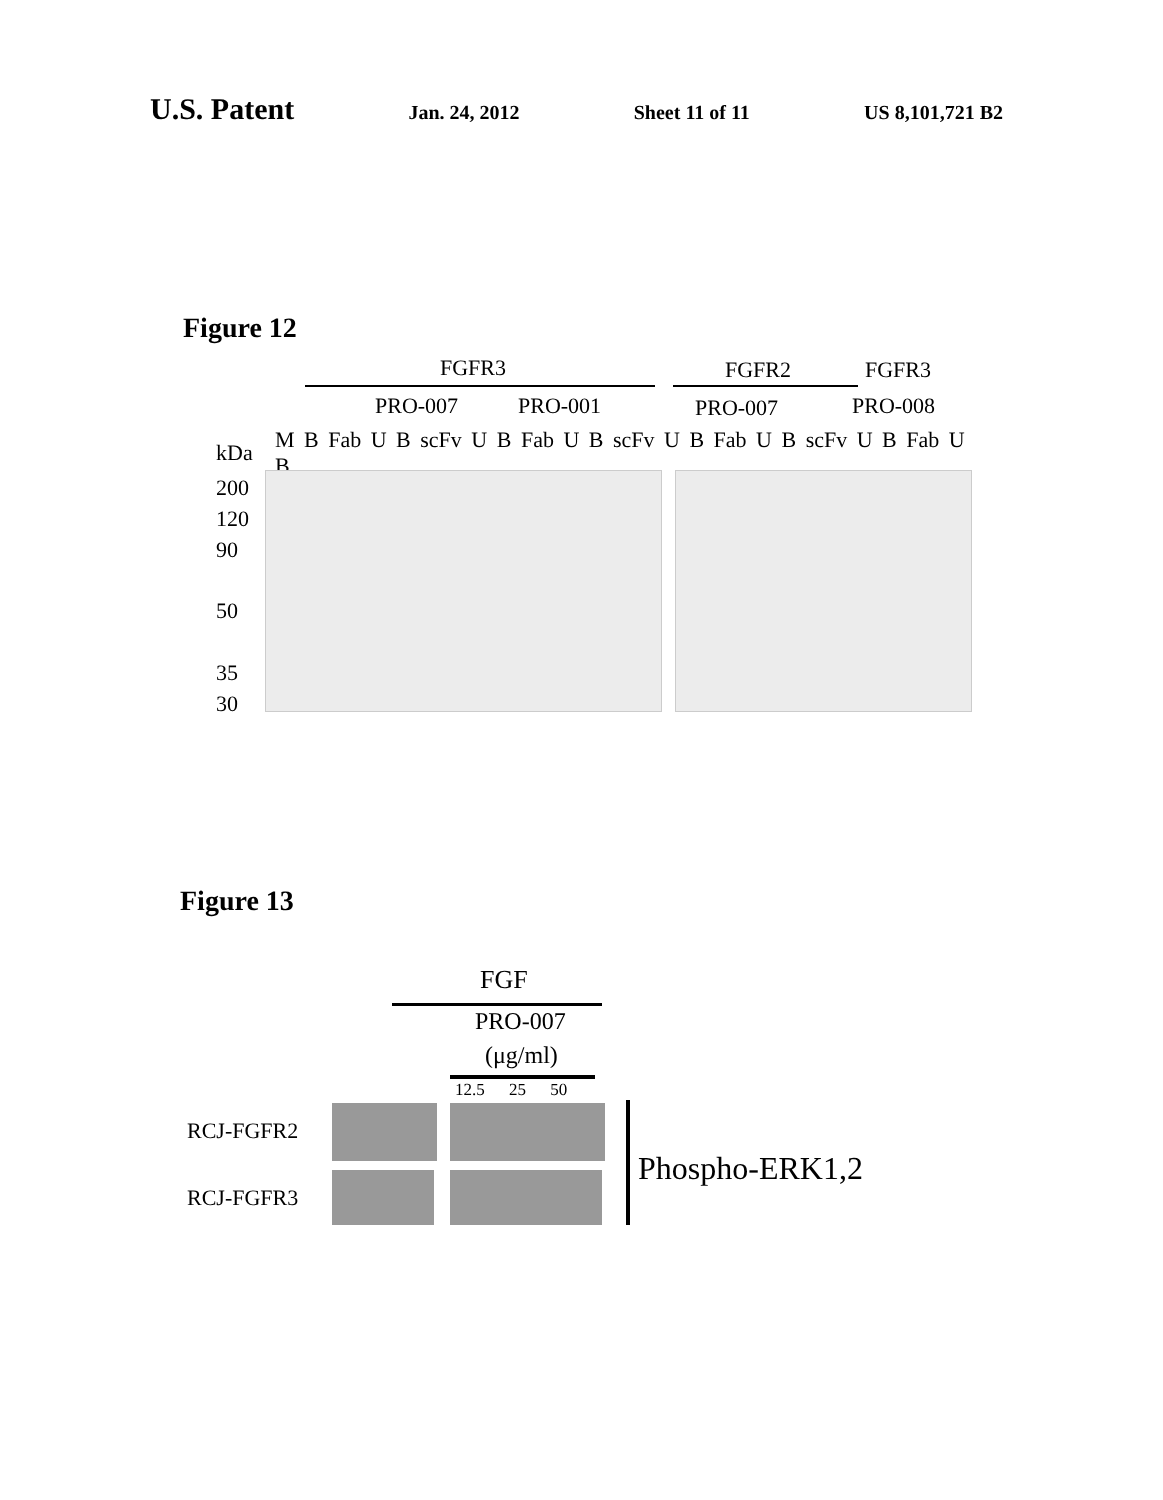U.S. Patent Jan. 24, 2012 Sheet 11 of 11 US 8,101,721 B2
Figure 12
FGFR3 FGFR2 FGFR3
PRO-007 PRO-001 PRO-007 PRO-008
kDa
M B Fab U B scFv U B Fab U B scFv U B Fab U B scFv U B Fab U B
200
120
90
50
35
30
Figure 13
FGF
PRO-007
(μg/ml)
12.5 25 50
RCJ-FGFR2
RCJ-FGFR3
Phospho-ERK1,2